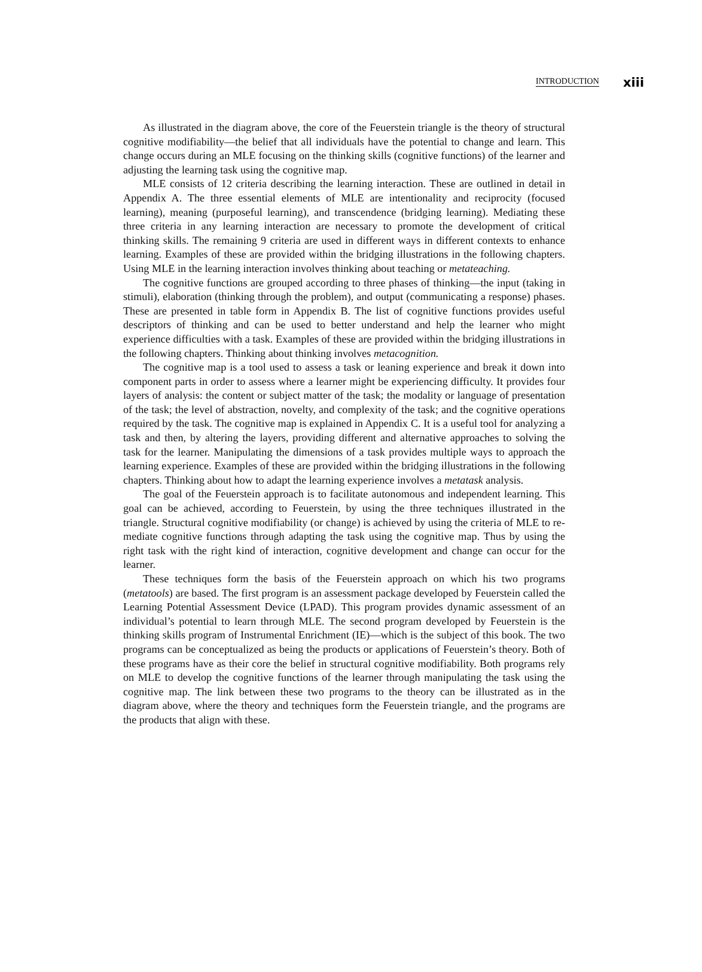INTRODUCTION xiii
As illustrated in the diagram above, the core of the Feuerstein triangle is the theory of structural cognitive modifiability—the belief that all individuals have the potential to change and learn. This change occurs during an MLE focusing on the thinking skills (cognitive functions) of the learner and adjusting the learning task using the cognitive map.
MLE consists of 12 criteria describing the learning interaction. These are outlined in detail in Appendix A. The three essential elements of MLE are intentionality and reciprocity (focused learning), meaning (purposeful learning), and transcendence (bridging learning). Mediating these three criteria in any learning interaction are necessary to promote the development of critical thinking skills. The remaining 9 criteria are used in different ways in different contexts to enhance learning. Examples of these are provided within the bridging illustrations in the following chapters. Using MLE in the learning interaction involves thinking about teaching or metateaching.
The cognitive functions are grouped according to three phases of thinking—the input (taking in stimuli), elaboration (thinking through the problem), and output (communicating a response) phases. These are presented in table form in Appendix B. The list of cognitive functions provides useful descriptors of thinking and can be used to better understand and help the learner who might experience difficulties with a task. Examples of these are provided within the bridging illustrations in the following chapters. Thinking about thinking involves metacognition.
The cognitive map is a tool used to assess a task or leaning experience and break it down into component parts in order to assess where a learner might be experiencing difficulty. It provides four layers of analysis: the content or subject matter of the task; the modality or language of presentation of the task; the level of abstraction, novelty, and complexity of the task; and the cognitive operations required by the task. The cognitive map is explained in Appendix C. It is a useful tool for analyzing a task and then, by altering the layers, providing different and alternative approaches to solving the task for the learner. Manipulating the dimensions of a task provides multiple ways to approach the learning experience. Examples of these are provided within the bridging illustrations in the following chapters. Thinking about how to adapt the learning experience involves a metatask analysis.
The goal of the Feuerstein approach is to facilitate autonomous and independent learning. This goal can be achieved, according to Feuerstein, by using the three techniques illustrated in the triangle. Structural cognitive modifiability (or change) is achieved by using the criteria of MLE to re-mediate cognitive functions through adapting the task using the cognitive map. Thus by using the right task with the right kind of interaction, cognitive development and change can occur for the learner.
These techniques form the basis of the Feuerstein approach on which his two programs (metatools) are based. The first program is an assessment package developed by Feuerstein called the Learning Potential Assessment Device (LPAD). This program provides dynamic assessment of an individual’s potential to learn through MLE. The second program developed by Feuerstein is the thinking skills program of Instrumental Enrichment (IE)—which is the subject of this book. The two programs can be conceptualized as being the products or applications of Feuerstein’s theory. Both of these programs have as their core the belief in structural cognitive modifiability. Both programs rely on MLE to develop the cognitive functions of the learner through manipulating the task using the cognitive map. The link between these two programs to the theory can be illustrated as in the diagram above, where the theory and techniques form the Feuerstein triangle, and the programs are the products that align with these.